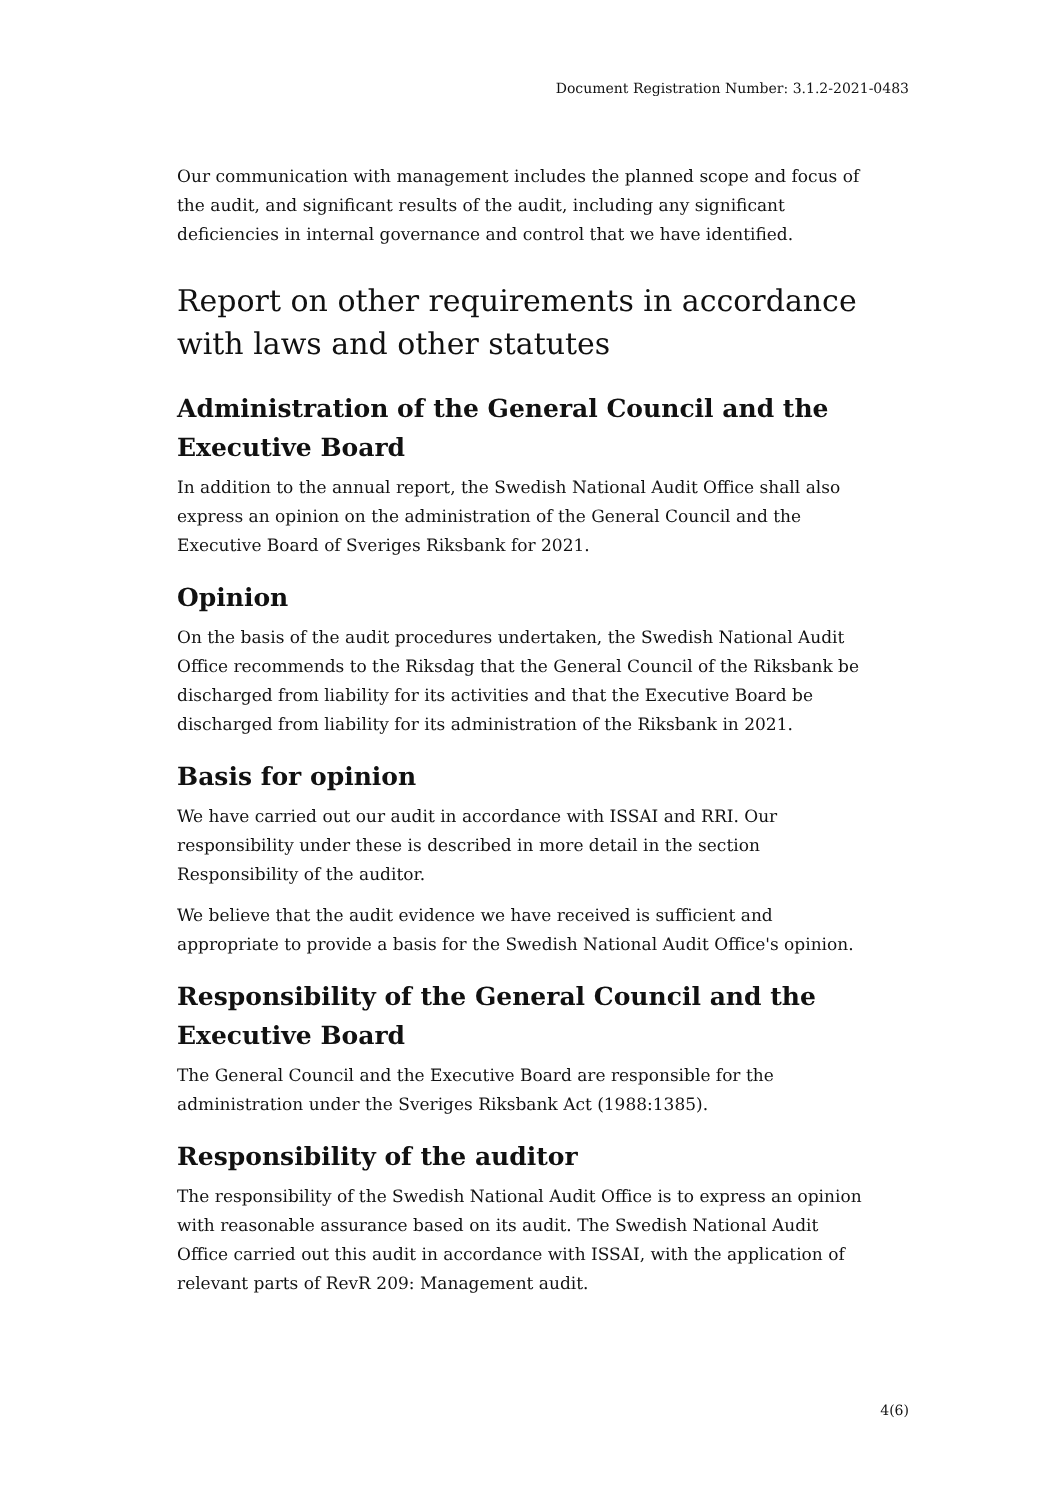Document Registration Number: 3.1.2-2021-0483
Our communication with management includes the planned scope and focus of the audit, and significant results of the audit, including any significant deficiencies in internal governance and control that we have identified.
Report on other requirements in accordance with laws and other statutes
Administration of the General Council and the Executive Board
In addition to the annual report, the Swedish National Audit Office shall also express an opinion on the administration of the General Council and the Executive Board of Sveriges Riksbank for 2021.
Opinion
On the basis of the audit procedures undertaken, the Swedish National Audit Office recommends to the Riksdag that the General Council of the Riksbank be discharged from liability for its activities and that the Executive Board be discharged from liability for its administration of the Riksbank in 2021.
Basis for opinion
We have carried out our audit in accordance with ISSAI and RRI. Our responsibility under these is described in more detail in the section Responsibility of the auditor.
We believe that the audit evidence we have received is sufficient and appropriate to provide a basis for the Swedish National Audit Office's opinion.
Responsibility of the General Council and the Executive Board
The General Council and the Executive Board are responsible for the administration under the Sveriges Riksbank Act (1988:1385).
Responsibility of the auditor
The responsibility of the Swedish National Audit Office is to express an opinion with reasonable assurance based on its audit. The Swedish National Audit Office carried out this audit in accordance with ISSAI, with the application of relevant parts of RevR 209: Management audit.
4(6)